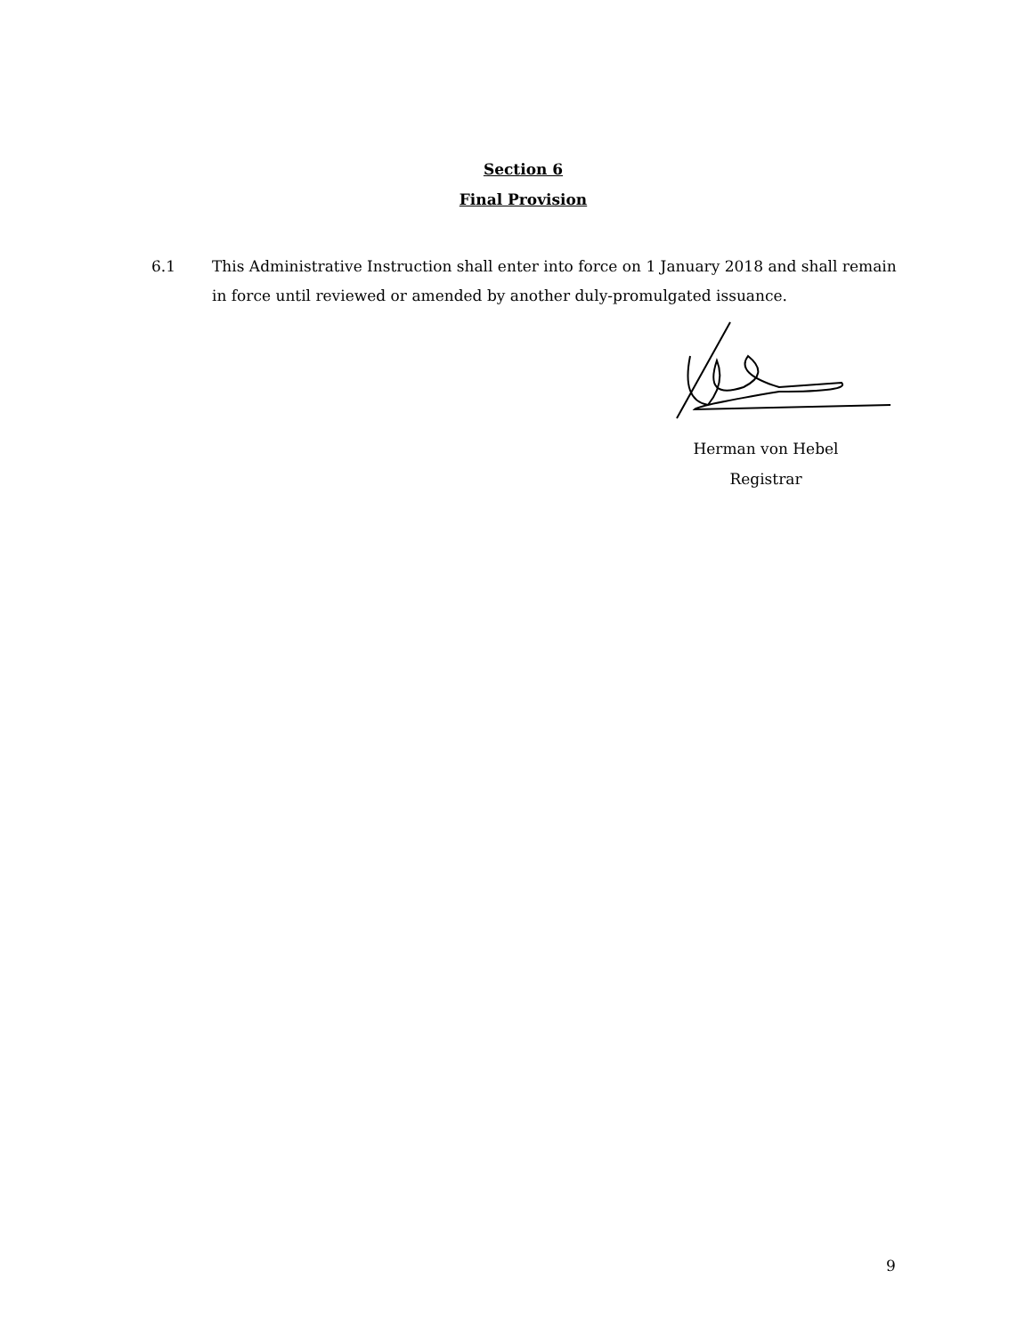Section 6
Final Provision
6.1 This Administrative Instruction shall enter into force on 1 January 2018 and shall remain in force until reviewed or amended by another duly-promulgated issuance.
Herman von Hebel
Registrar
9